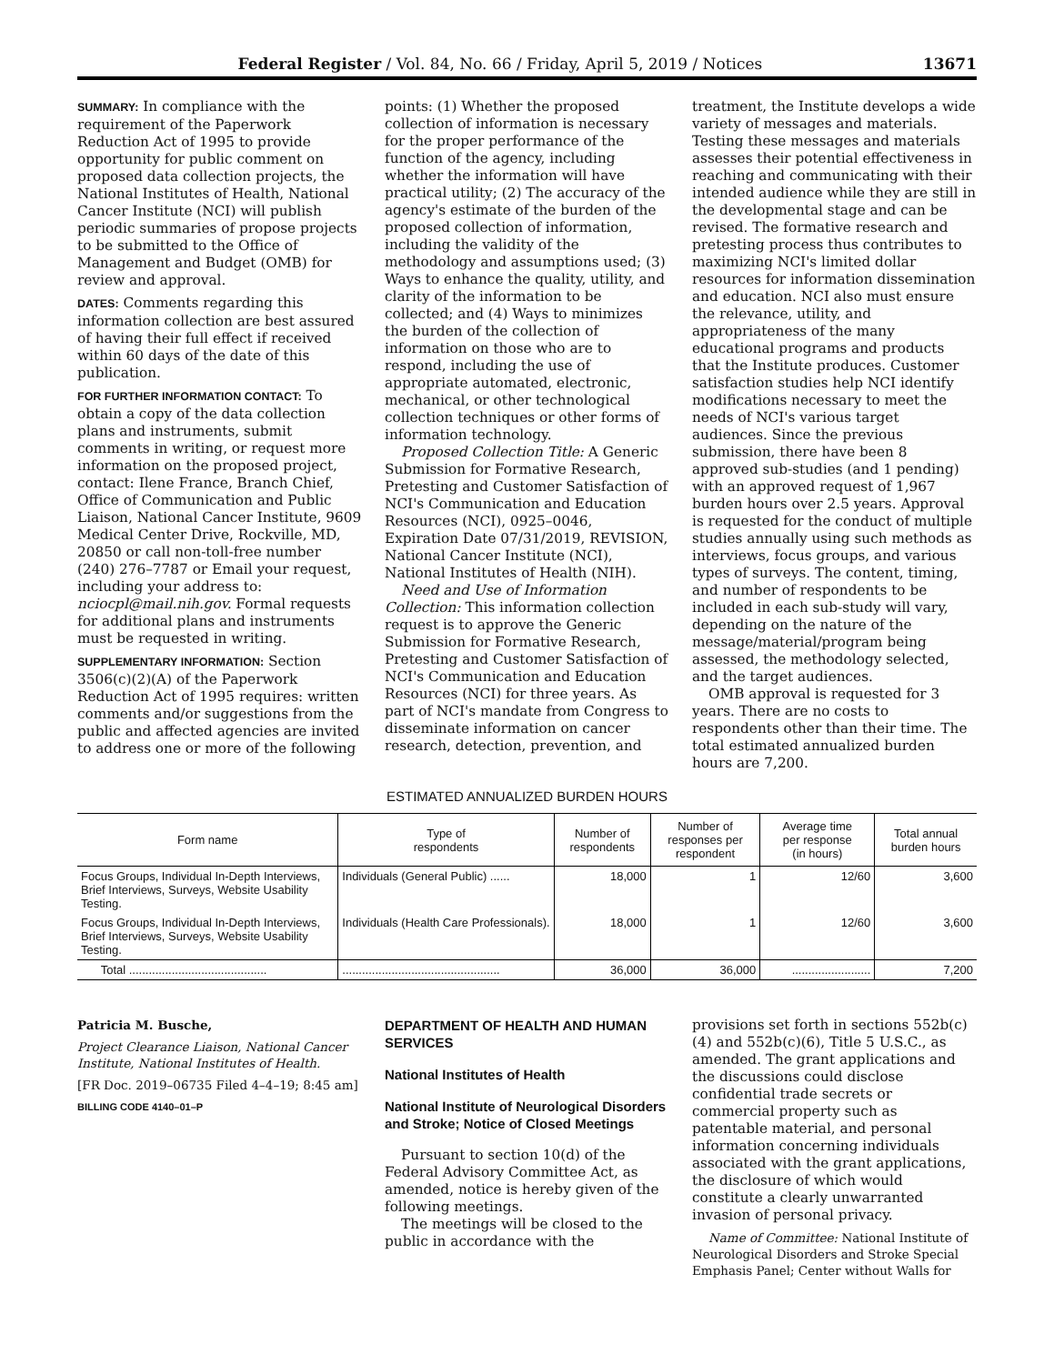Federal Register / Vol. 84, No. 66 / Friday, April 5, 2019 / Notices 13671
SUMMARY: In compliance with the requirement of the Paperwork Reduction Act of 1995 to provide opportunity for public comment on proposed data collection projects, the National Institutes of Health, National Cancer Institute (NCI) will publish periodic summaries of propose projects to be submitted to the Office of Management and Budget (OMB) for review and approval.
DATES: Comments regarding this information collection are best assured of having their full effect if received within 60 days of the date of this publication.
FOR FURTHER INFORMATION CONTACT: To obtain a copy of the data collection plans and instruments, submit comments in writing, or request more information on the proposed project, contact: Ilene France, Branch Chief, Office of Communication and Public Liaison, National Cancer Institute, 9609 Medical Center Drive, Rockville, MD, 20850 or call non-toll-free number (240) 276–7787 or Email your request, including your address to: nciocpl@mail.nih.gov. Formal requests for additional plans and instruments must be requested in writing.
SUPPLEMENTARY INFORMATION: Section 3506(c)(2)(A) of the Paperwork Reduction Act of 1995 requires: written comments and/or suggestions from the public and affected agencies are invited to address one or more of the following
points: (1) Whether the proposed collection of information is necessary for the proper performance of the function of the agency, including whether the information will have practical utility; (2) The accuracy of the agency's estimate of the burden of the proposed collection of information, including the validity of the methodology and assumptions used; (3) Ways to enhance the quality, utility, and clarity of the information to be collected; and (4) Ways to minimizes the burden of the collection of information on those who are to respond, including the use of appropriate automated, electronic, mechanical, or other technological collection techniques or other forms of information technology.
Proposed Collection Title: A Generic Submission for Formative Research, Pretesting and Customer Satisfaction of NCI's Communication and Education Resources (NCI), 0925–0046, Expiration Date 07/31/2019, REVISION, National Cancer Institute (NCI), National Institutes of Health (NIH).
Need and Use of Information Collection: This information collection request is to approve the Generic Submission for Formative Research, Pretesting and Customer Satisfaction of NCI's Communication and Education Resources (NCI) for three years. As part of NCI's mandate from Congress to disseminate information on cancer research, detection, prevention, and
treatment, the Institute develops a wide variety of messages and materials. Testing these messages and materials assesses their potential effectiveness in reaching and communicating with their intended audience while they are still in the developmental stage and can be revised. The formative research and pretesting process thus contributes to maximizing NCI's limited dollar resources for information dissemination and education. NCI also must ensure the relevance, utility, and appropriateness of the many educational programs and products that the Institute produces. Customer satisfaction studies help NCI identify modifications necessary to meet the needs of NCI's various target audiences. Since the previous submission, there have been 8 approved sub-studies (and 1 pending) with an approved request of 1,967 burden hours over 2.5 years. Approval is requested for the conduct of multiple studies annually using such methods as interviews, focus groups, and various types of surveys. The content, timing, and number of respondents to be included in each sub-study will vary, depending on the nature of the message/material/program being assessed, the methodology selected, and the target audiences.
OMB approval is requested for 3 years. There are no costs to respondents other than their time. The total estimated annualized burden hours are 7,200.
ESTIMATED ANNUALIZED BURDEN HOURS
| Form name | Type of respondents | Number of respondents | Number of responses per respondent | Average time per response (in hours) | Total annual burden hours |
| --- | --- | --- | --- | --- | --- |
| Focus Groups, Individual In-Depth Interviews, Brief Interviews, Surveys, Website Usability Testing. | Individuals (General Public) ...... | 18,000 | 1 | 12/60 | 3,600 |
| Focus Groups, Individual In-Depth Interviews, Brief Interviews, Surveys, Website Usability Testing. | Individuals (Health Care Professionals). | 18,000 | 1 | 12/60 | 3,600 |
| Total .......................................... | ................................................ | 36,000 | 36,000 | ........................ | 7,200 |
Patricia M. Busche,
Project Clearance Liaison, National Cancer Institute, National Institutes of Health.
[FR Doc. 2019–06735 Filed 4–4–19; 8:45 am]
BILLING CODE 4140–01–P
DEPARTMENT OF HEALTH AND HUMAN SERVICES
National Institutes of Health
National Institute of Neurological Disorders and Stroke; Notice of Closed Meetings
Pursuant to section 10(d) of the Federal Advisory Committee Act, as amended, notice is hereby given of the following meetings.
The meetings will be closed to the public in accordance with the
provisions set forth in sections 552b(c)(4) and 552b(c)(6), Title 5 U.S.C., as amended. The grant applications and the discussions could disclose confidential trade secrets or commercial property such as patentable material, and personal information concerning individuals associated with the grant applications, the disclosure of which would constitute a clearly unwarranted invasion of personal privacy.
Name of Committee: National Institute of Neurological Disorders and Stroke Special Emphasis Panel; Center without Walls for